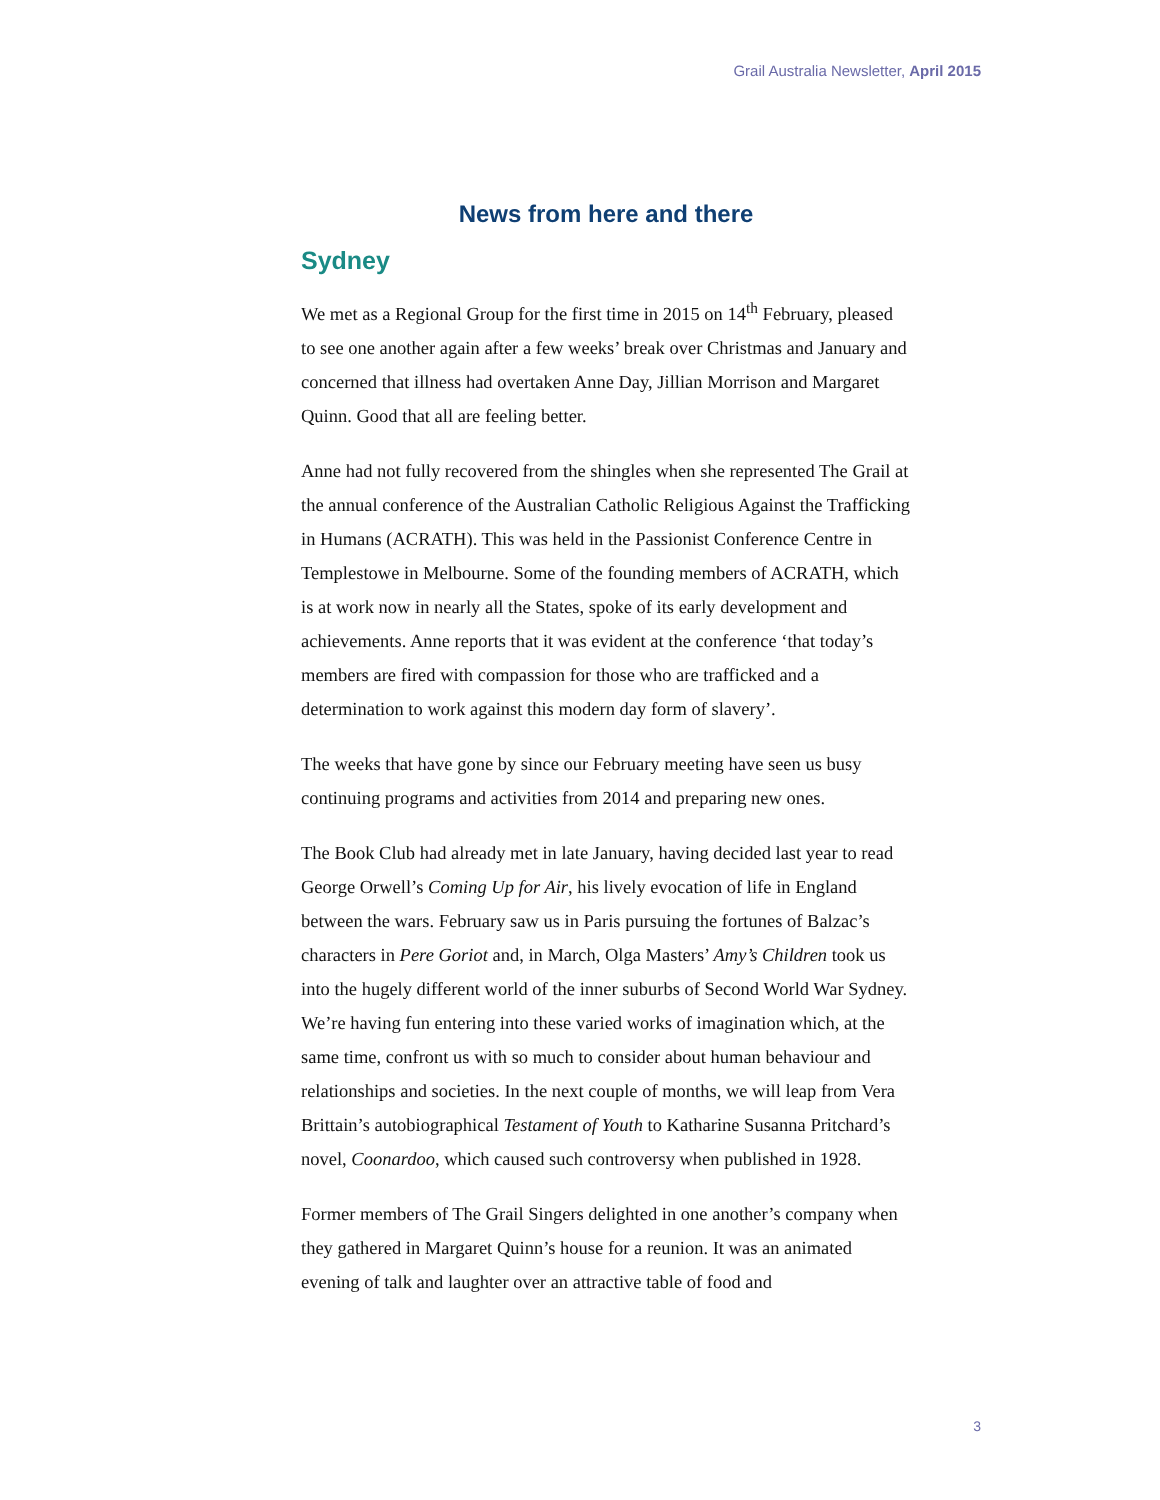Grail Australia Newsletter, April 2015
News from here and there
Sydney
We met as a Regional Group for the first time in 2015 on 14<sup>th</sup> February, pleased to see one another again after a few weeks’ break over Christmas and January and concerned that illness had overtaken Anne Day, Jillian Morrison and Margaret Quinn. Good that all are feeling better.
Anne had not fully recovered from the shingles when she represented The Grail at the annual conference of the Australian Catholic Religious Against the Trafficking in Humans (ACRATH). This was held in the Passionist Conference Centre in Templestowe in Melbourne. Some of the founding members of ACRATH, which is at work now in nearly all the States, spoke of its early development and achievements. Anne reports that it was evident at the conference ‘that today’s members are fired with compassion for those who are trafficked and a determination to work against this modern day form of slavery’.
The weeks that have gone by since our February meeting have seen us busy continuing programs and activities from 2014 and preparing new ones.
The Book Club had already met in late January, having decided last year to read George Orwell’s Coming Up for Air, his lively evocation of life in England between the wars. February saw us in Paris pursuing the fortunes of Balzac’s characters in Pere Goriot and, in March, Olga Masters’ Amy’s Children took us into the hugely different world of the inner suburbs of Second World War Sydney. We’re having fun entering into these varied works of imagination which, at the same time, confront us with so much to consider about human behaviour and relationships and societies. In the next couple of months, we will leap from Vera Brittain’s autobiographical Testament of Youth to Katharine Susanna Pritchard’s novel, Coonardoo, which caused such controversy when published in 1928.
Former members of The Grail Singers delighted in one another’s company when they gathered in Margaret Quinn’s house for a reunion. It was an animated evening of talk and laughter over an attractive table of food and
3